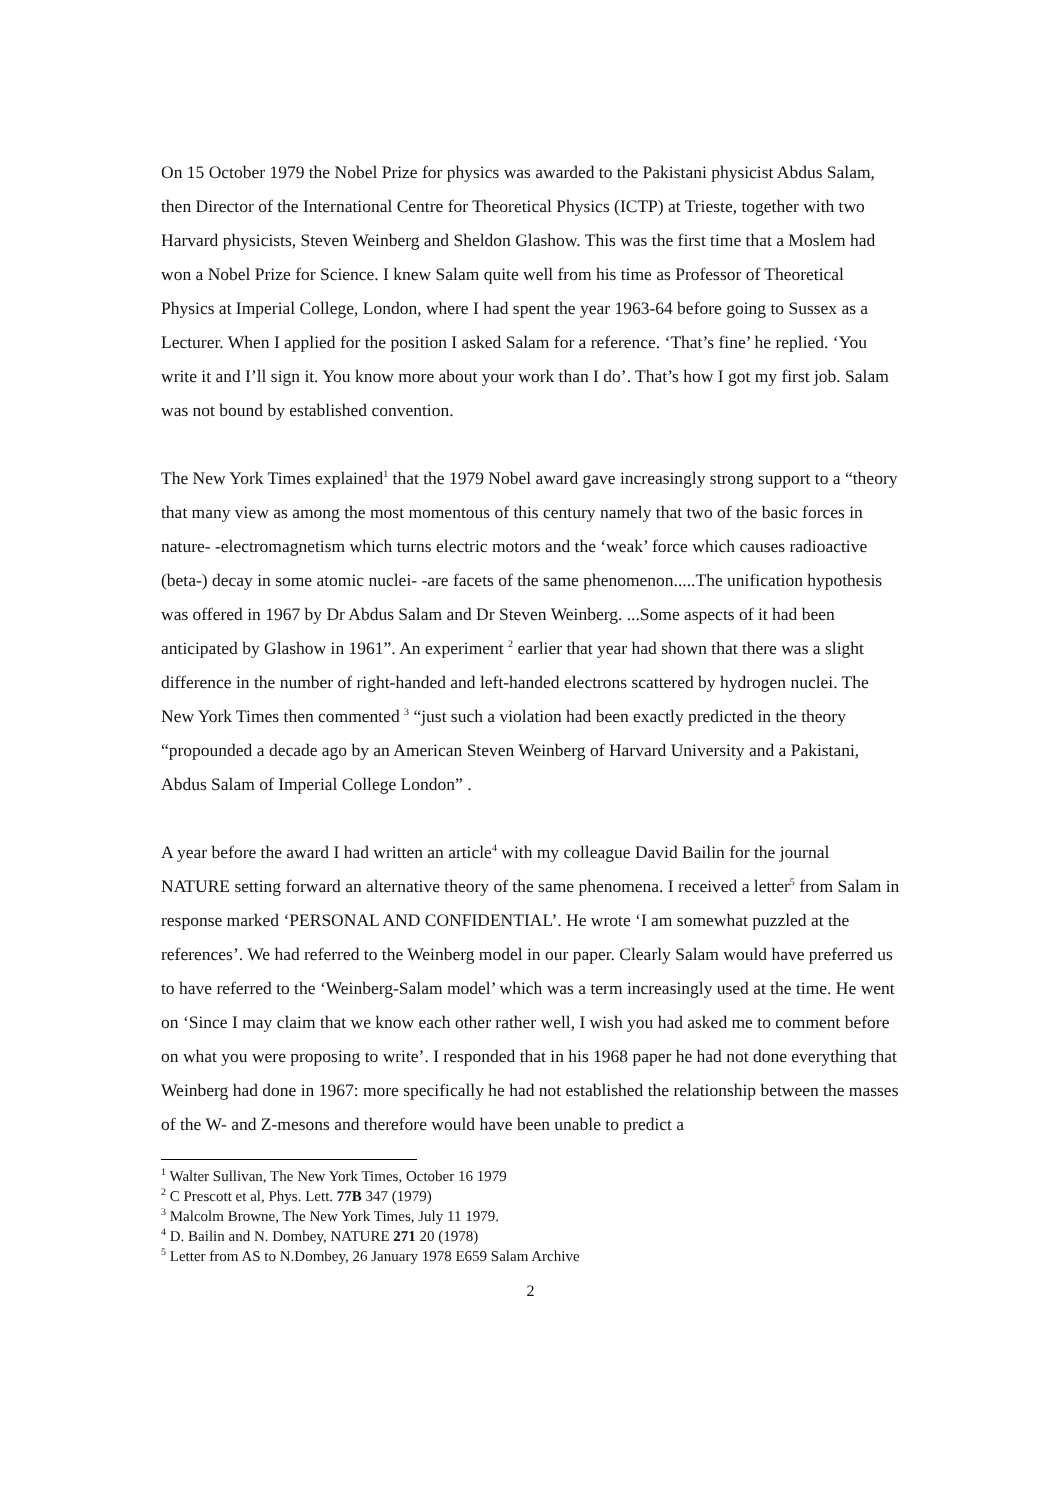On 15 October 1979 the Nobel Prize for physics was awarded to the Pakistani physicist Abdus Salam, then Director of the International Centre for Theoretical Physics (ICTP) at Trieste, together with two Harvard physicists, Steven Weinberg and Sheldon Glashow. This was the first time that a Moslem had won a Nobel Prize for Science. I knew Salam quite well from his time as Professor of Theoretical Physics at Imperial College, London, where I had spent the year 1963-64 before going to Sussex as a Lecturer. When I applied for the position I asked Salam for a reference. ‘That’s fine’ he replied. ‘You write it and I’ll sign it. You know more about your work than I do’. That’s how I got my first job. Salam was not bound by established convention.
The New York Times explained<sup>1</sup> that the 1979 Nobel award gave increasingly strong support to a “theory that many view as among the most momentous of this century namely that two of the basic forces in nature- -electromagnetism which turns electric motors and the ‘weak’ force which causes radioactive (beta-) decay in some atomic nuclei- -are facets of the same phenomenon.....The unification hypothesis was offered in 1967 by Dr Abdus Salam and Dr Steven Weinberg. ...Some aspects of it had been anticipated by Glashow in 1961”. An experiment <sup>2</sup> earlier that year had shown that there was a slight difference in the number of right-handed and left-handed electrons scattered by hydrogen nuclei. The New York Times then commented <sup>3</sup> “just such a violation had been exactly predicted in the theory “propounded a decade ago by an American Steven Weinberg of Harvard University and a Pakistani, Abdus Salam of Imperial College London” .
A year before the award I had written an article<sup>4</sup> with my colleague David Bailin for the journal NATURE setting forward an alternative theory of the same phenomena. I received a letter<sup>5</sup> from Salam in response marked ‘PERSONAL AND CONFIDENTIAL’. He wrote ‘I am somewhat puzzled at the references’. We had referred to the Weinberg model in our paper. Clearly Salam would have preferred us to have referred to the ‘Weinberg-Salam model’ which was a term increasingly used at the time. He went on ‘Since I may claim that we know each other rather well, I wish you had asked me to comment before on what you were proposing to write’. I responded that in his 1968 paper he had not done everything that Weinberg had done in 1967: more specifically he had not established the relationship between the masses of the W- and Z-mesons and therefore would have been unable to predict a
<sup>1</sup> Walter Sullivan, The New York Times, October 16 1979
<sup>2</sup> C Prescott et al, Phys. Lett. 77B 347 (1979)
<sup>3</sup> Malcolm Browne, The New York Times, July 11 1979.
<sup>4</sup> D. Bailin and N. Dombey, NATURE 271 20 (1978)
<sup>5</sup> Letter from AS to N.Dombey, 26 January 1978 E659 Salam Archive
2